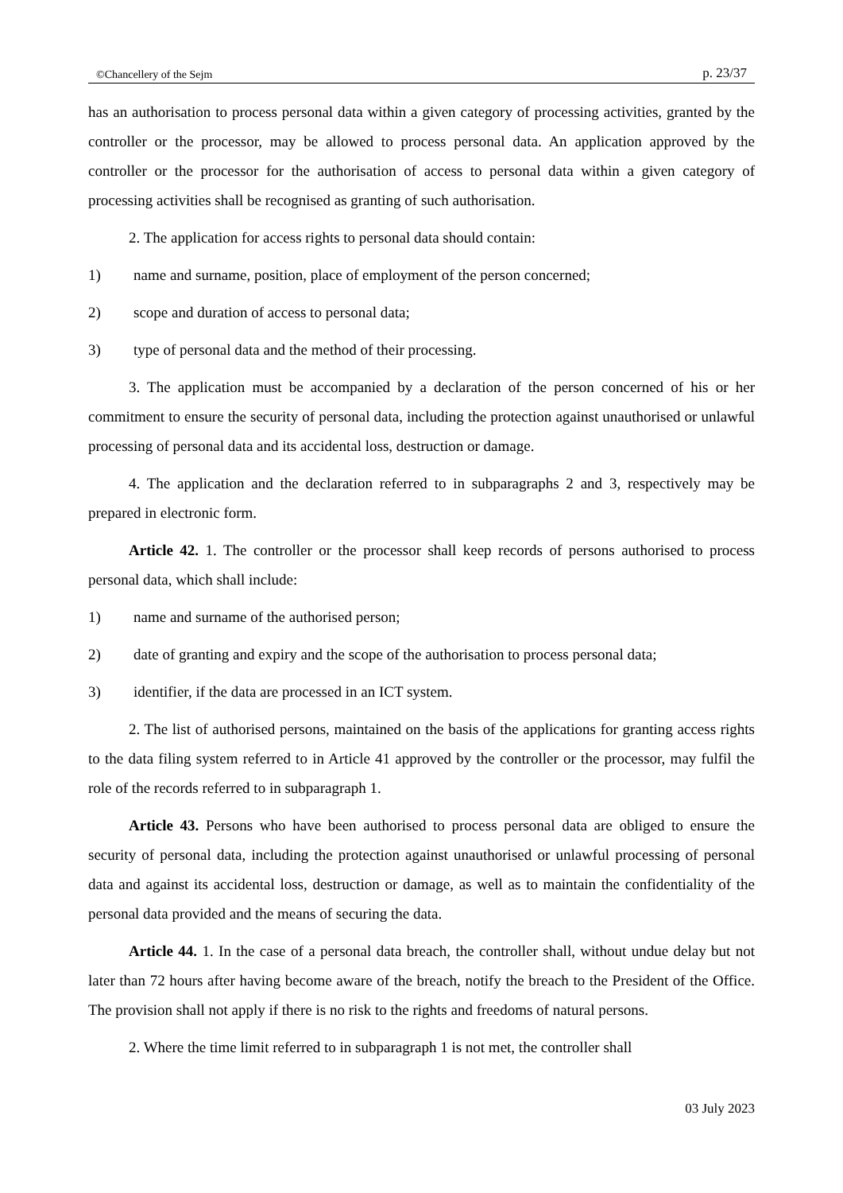©Chancellery of the Sejm p. 23/37
has an authorisation to process personal data within a given category of processing activities, granted by the controller or the processor, may be allowed to process personal data. An application approved by the controller or the processor for the authorisation of access to personal data within a given category of processing activities shall be recognised as granting of such authorisation.
2. The application for access rights to personal data should contain:
1) name and surname, position, place of employment of the person concerned;
2) scope and duration of access to personal data;
3) type of personal data and the method of their processing.
3. The application must be accompanied by a declaration of the person concerned of his or her commitment to ensure the security of personal data, including the protection against unauthorised or unlawful processing of personal data and its accidental loss, destruction or damage.
4. The application and the declaration referred to in subparagraphs 2 and 3, respectively may be prepared in electronic form.
Article 42. 1. The controller or the processor shall keep records of persons authorised to process personal data, which shall include:
1) name and surname of the authorised person;
2) date of granting and expiry and the scope of the authorisation to process personal data;
3) identifier, if the data are processed in an ICT system.
2. The list of authorised persons, maintained on the basis of the applications for granting access rights to the data filing system referred to in Article 41 approved by the controller or the processor, may fulfil the role of the records referred to in subparagraph 1.
Article 43. Persons who have been authorised to process personal data are obliged to ensure the security of personal data, including the protection against unauthorised or unlawful processing of personal data and against its accidental loss, destruction or damage, as well as to maintain the confidentiality of the personal data provided and the means of securing the data.
Article 44. 1. In the case of a personal data breach, the controller shall, without undue delay but not later than 72 hours after having become aware of the breach, notify the breach to the President of the Office. The provision shall not apply if there is no risk to the rights and freedoms of natural persons.
2. Where the time limit referred to in subparagraph 1 is not met, the controller shall
03 July 2023